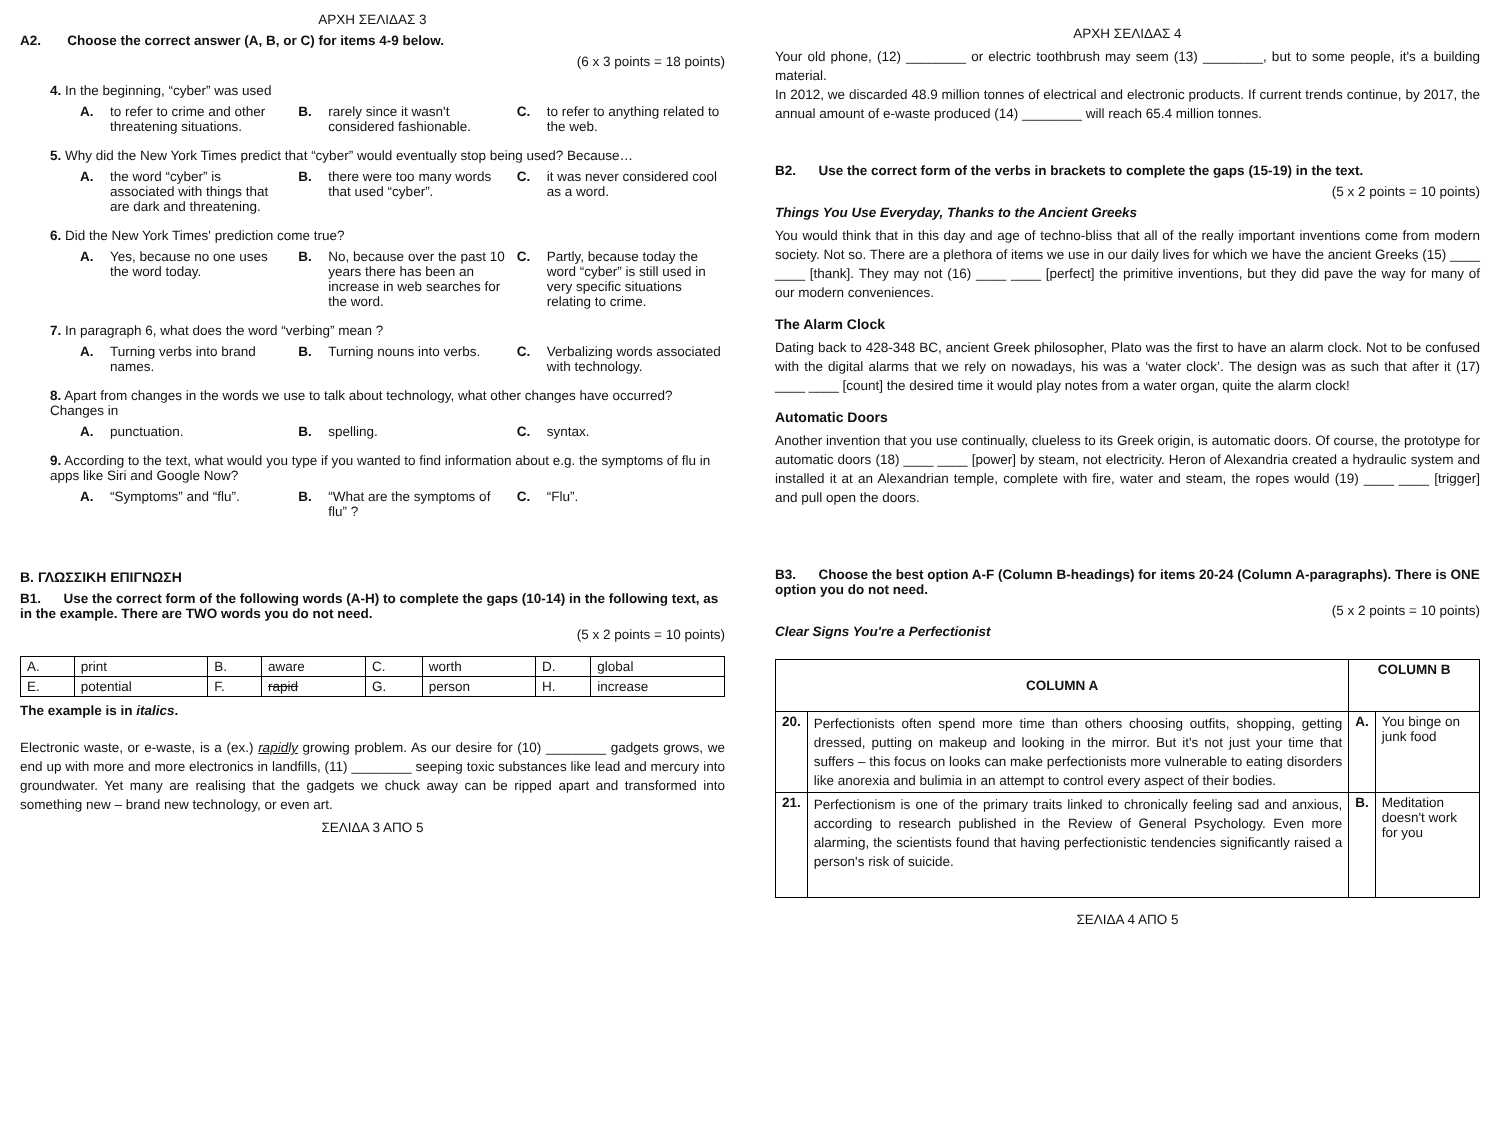ΑΡΧΗ ΣΕΛΙΔΑΣ 3
A2. Choose the correct answer (A, B, or C) for items 4-9 below.
(6 x 3 points = 18 points)
4. In the beginning, “cyber” was used
A. to refer to crime and other threatening situations.
B. rarely since it wasn't considered fashionable.
C. to refer to anything related to the web.
5. Why did the New York Times predict that “cyber” would eventually stop being used? Because…
A. the word “cyber” is associated with things that are dark and threatening.
B. there were too many words that used “cyber”.
C. it was never considered cool as a word.
6. Did the New York Times' prediction come true?
A. Yes, because no one uses the word today.
B. No, because over the past 10 years there has been an increase in web searches for the word.
C. Partly, because today the word “cyber” is still used in very specific situations relating to crime.
7. In paragraph 6, what does the word “verbing” mean ?
A. Turning verbs into brand names.
B. Turning nouns into verbs. C. Verbalizing words associated with technology.
8. Apart from changes in the words we use to talk about technology, what other changes have occurred? Changes in
A. punctuation. B. spelling. C. syntax.
9. According to the text, what would you type if you wanted to find information about e.g. the symptoms of flu in apps like Siri and Google Now?
A. “Symptoms” and “flu”. B. “What are the symptoms of flu” ?
C. “Flu”.
B. ΓΛΩΣΣΙΚΗ ΕΠΙΓΝΩΣΗ
B1. Use the correct form of the following words (A-H) to complete the gaps (10-14) in the following text, as in the example. There are TWO words you do not need.
(5 x 2 points = 10 points)
| A. | print | B. | aware | C. | worth | D. | global |
| E. | potential | F. | rapid | G. | person | H. | increase |
The example is in italics.
Electronic waste, or e-waste, is a (ex.) rapidly growing problem. As our desire for (10) ________ gadgets grows, we end up with more and more electronics in landfills, (11) ________ seeping toxic substances like lead and mercury into groundwater. Yet many are realising that the gadgets we chuck away can be ripped apart and transformed into something new – brand new technology, or even art.
ΣΕΛΙΔΑ 3 ΑΠΟ 5
ΑΡΧΗ ΣΕΛΙΔΑΣ 4
Your old phone, (12) ________ or electric toothbrush may seem (13) ________, but to some people, it's a building material.
In 2012, we discarded 48.9 million tonnes of electrical and electronic products. If current trends continue, by 2017, the annual amount of e-waste produced (14) ________ will reach 65.4 million tonnes.
B2. Use the correct form of the verbs in brackets to complete the gaps (15-19) in the text.
(5 x 2 points = 10 points)
Things You Use Everyday, Thanks to the Ancient Greeks
You would think that in this day and age of techno-bliss that all of the really important inventions come from modern society. Not so. There are a plethora of items we use in our daily lives for which we have the ancient Greeks (15) ____ ____ [thank]. They may not (16) ____ ____ [perfect] the primitive inventions, but they did pave the way for many of our modern conveniences.
The Alarm Clock
Dating back to 428-348 BC, ancient Greek philosopher, Plato was the first to have an alarm clock. Not to be confused with the digital alarms that we rely on nowadays, his was a ‘water clock’. The design was as such that after it (17) ____ ____ [count] the desired time it would play notes from a water organ, quite the alarm clock!
Automatic Doors
Another invention that you use continually, clueless to its Greek origin, is automatic doors. Of course, the prototype for automatic doors (18) ____ ____ [power] by steam, not electricity. Heron of Alexandria created a hydraulic system and installed it at an Alexandrian temple, complete with fire, water and steam, the ropes would (19) ____ ____ [trigger] and pull open the doors.
B3. Choose the best option A-F (Column B-headings) for items 20-24 (Column A-paragraphs). There is ONE option you do not need.
(5 x 2 points = 10 points)
Clear Signs You're a Perfectionist
| COLUMN A | | COLUMN B | |
| --- | --- | --- | --- |
| 20. | Perfectionists often spend more time than others choosing outfits, shopping, getting dressed, putting on makeup and looking in the mirror. But it's not just your time that suffers – this focus on looks can make perfectionists more vulnerable to eating disorders like anorexia and bulimia in an attempt to control every aspect of their bodies. | A. | You binge on junk food |
| 21. | Perfectionism is one of the primary traits linked to chronically feeling sad and anxious, according to research published in the Review of General Psychology. Even more alarming, the scientists found that having perfectionistic tendencies significantly raised a person's risk of suicide. | B. | Meditation doesn't work for you |
ΣΕΛΙΔΑ 4 ΑΠΟ 5